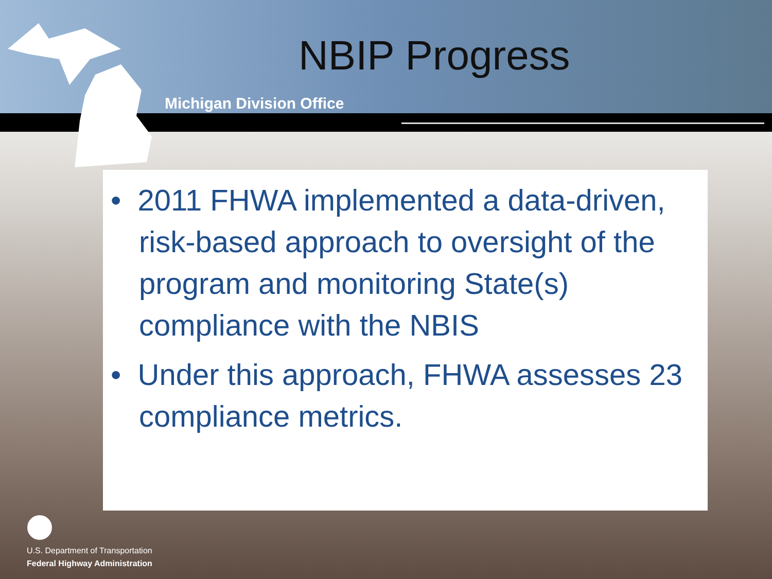NBIP Progress
Michigan Division Office
• 2011 FHWA implemented a data-driven, risk-based approach to oversight of the program and monitoring State(s) compliance with the NBIS
• Under this approach, FHWA assesses 23 compliance metrics.
U.S. Department of Transportation
Federal Highway Administration